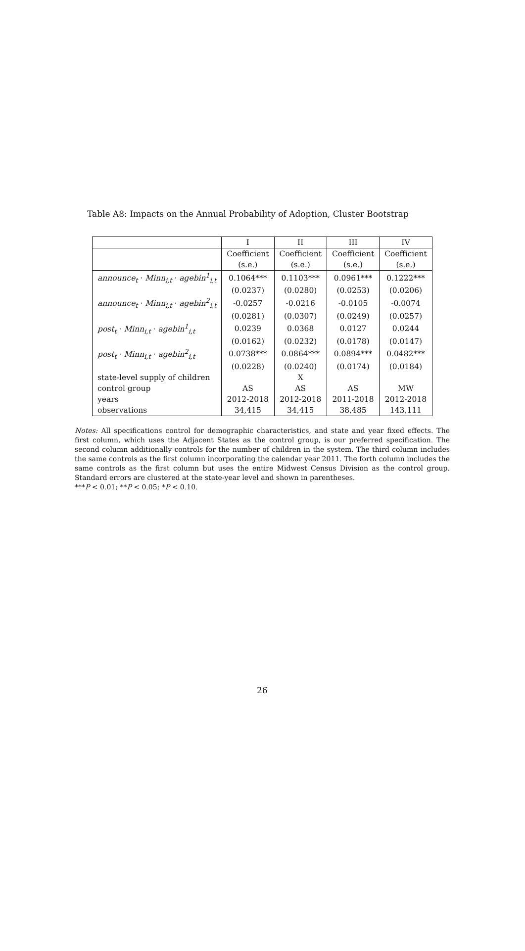Table A8: Impacts on the Annual Probability of Adoption, Cluster Bootstrap
| | I | II | III | IV |
| --- | --- | --- | --- | --- |
| | Coefficient | Coefficient | Coefficient | Coefficient |
| | (s.e.) | (s.e.) | (s.e.) | (s.e.) |
| announce<sub>t</sub> · Minn<sub>i,t</sub> · agebin<sup>1</sup><sub>i,t</sub> | 0.1064*** | 0.1103*** | 0.0961*** | 0.1222*** |
| | (0.0237) | (0.0280) | (0.0253) | (0.0206) |
| announce<sub>t</sub> · Minn<sub>i,t</sub> · agebin<sup>2</sup><sub>i,t</sub> | -0.0257 | -0.0216 | -0.0105 | -0.0074 |
| | (0.0281) | (0.0307) | (0.0249) | (0.0257) |
| post<sub>t</sub> · Minn<sub>i,t</sub> · agebin<sup>1</sup><sub>i,t</sub> | 0.0239 | 0.0368 | 0.0127 | 0.0244 |
| | (0.0162) | (0.0232) | (0.0178) | (0.0147) |
| post<sub>t</sub> · Minn<sub>i,t</sub> · agebin<sup>2</sup><sub>i,t</sub> | 0.0738*** | 0.0864*** | 0.0894*** | 0.0482*** |
| | (0.0228) | (0.0240) | (0.0174) | (0.0184) |
| state-level supply of children | | X | | |
| control group | AS | AS | AS | MW |
| years | 2012-2018 | 2012-2018 | 2011-2018 | 2012-2018 |
| observations | 34,415 | 34,415 | 38,485 | 143,111 |
Notes: All specifications control for demographic characteristics, and state and year fixed effects. The first column, which uses the Adjacent States as the control group, is our preferred specification. The second column additionally controls for the number of children in the system. The third column includes the same controls as the first column incorporating the calendar year 2011. The forth column includes the same controls as the first column but uses the entire Midwest Census Division as the control group. Standard errors are clustered at the state-year level and shown in parentheses.
***P < 0.01; **P < 0.05; *P < 0.10.
26